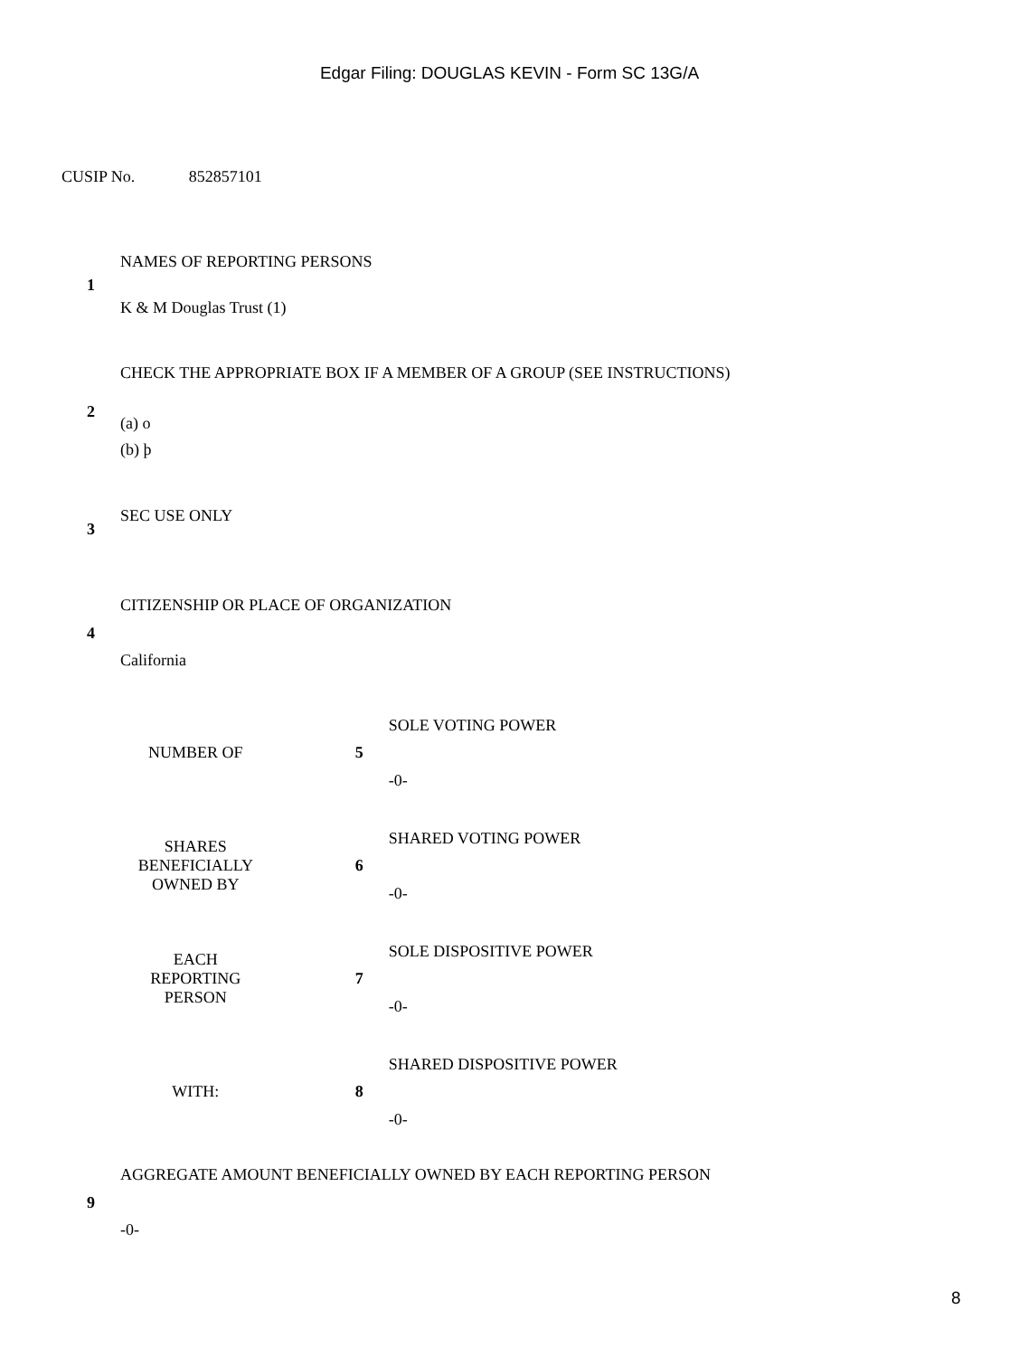Edgar Filing: DOUGLAS KEVIN - Form SC 13G/A
CUSIP No. 852857101
| 1 | NAMES OF REPORTING PERSONS K & M Douglas Trust (1) | | |
| 2 | CHECK THE APPROPRIATE BOX IF A MEMBER OF A GROUP (SEE INSTRUCTIONS) (a) o (b) þ | | |
| 3 | SEC USE ONLY | | |
| 4 | CITIZENSHIP OR PLACE OF ORGANIZATION California | | |
| NUMBER OF | | 5 | SOLE VOTING POWER -0- |
| SHARES BENEFICIALLY OWNED BY | | 6 | SHARED VOTING POWER -0- |
| EACH REPORTING PERSON | | 7 | SOLE DISPOSITIVE POWER -0- |
| WITH: | | 8 | SHARED DISPOSITIVE POWER -0- |
| 9 | AGGREGATE AMOUNT BENEFICIALLY OWNED BY EACH REPORTING PERSON -0- | | |
8